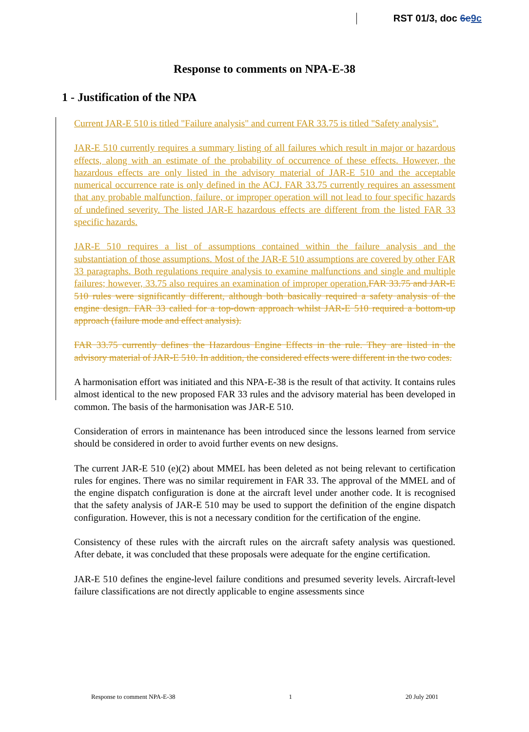RST 01/3, doc 6e 9c
Response to comments on NPA-E-38
1 - Justification of the NPA
Current JAR-E 510 is titled "Failure analysis" and current FAR 33.75 is titled "Safety analysis".
JAR-E 510 currently requires a summary listing of all failures which result in major or hazardous effects, along with an estimate of the probability of occurrence of these effects. However, the hazardous effects are only listed in the advisory material of JAR-E 510 and the acceptable numerical occurrence rate is only defined in the ACJ. FAR 33.75 currently requires an assessment that any probable malfunction, failure, or improper operation will not lead to four specific hazards of undefined severity. The listed JAR-E hazardous effects are different from the listed FAR 33 specific hazards.
JAR-E 510 requires a list of assumptions contained within the failure analysis and the substantiation of those assumptions. Most of the JAR-E 510 assumptions are covered by other FAR 33 paragraphs. Both regulations require analysis to examine malfunctions and single and multiple failures; however, 33.75 also requires an examination of improper operation. FAR 33.75 and JAR-E 510 rules were significantly different, although both basically required a safety analysis of the engine design. FAR 33 called for a top-down approach whilst JAR-E 510 required a bottom-up approach (failure mode and effect analysis).
FAR 33.75 currently defines the Hazardous Engine Effects in the rule. They are listed in the advisory material of JAR-E 510. In addition, the considered effects were different in the two codes.
A harmonisation effort was initiated and this NPA-E-38 is the result of that activity. It contains rules almost identical to the new proposed FAR 33 rules and the advisory material has been developed in common. The basis of the harmonisation was JAR-E 510.
Consideration of errors in maintenance has been introduced since the lessons learned from service should be considered in order to avoid further events on new designs.
The current JAR-E 510 (e)(2) about MMEL has been deleted as not being relevant to certification rules for engines. There was no similar requirement in FAR 33. The approval of the MMEL and of the engine dispatch configuration is done at the aircraft level under another code. It is recognised that the safety analysis of JAR-E 510 may be used to support the definition of the engine dispatch configuration. However, this is not a necessary condition for the certification of the engine.
Consistency of these rules with the aircraft rules on the aircraft safety analysis was questioned. After debate, it was concluded that these proposals were adequate for the engine certification.
JAR-E 510 defines the engine-level failure conditions and presumed severity levels. Aircraft-level failure classifications are not directly applicable to engine assessments since
Response to comment NPA-E-38 1 20 July 2001